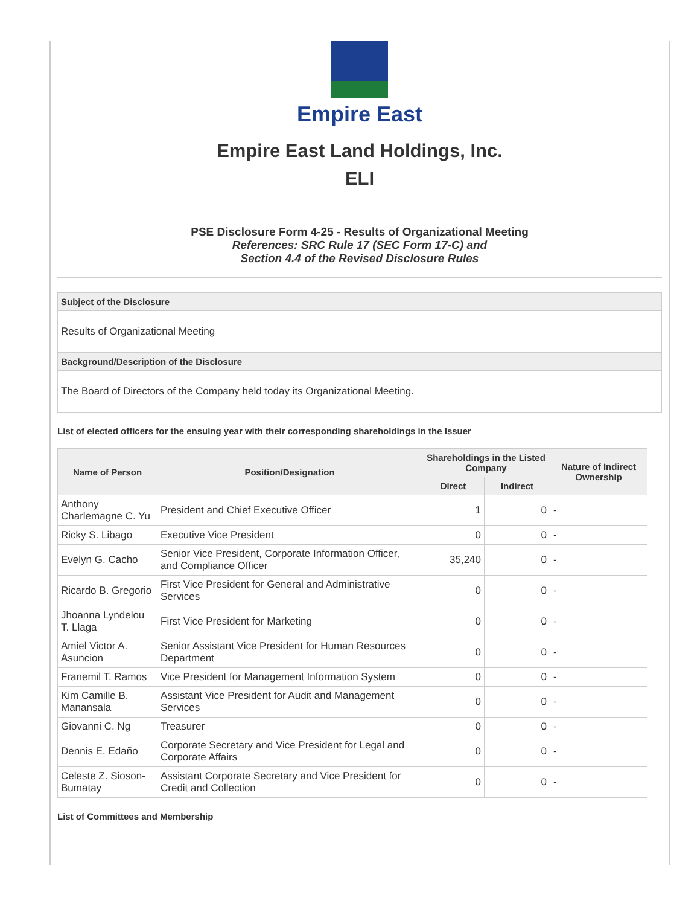Empire East
Empire East Land Holdings, Inc.
ELI
PSE Disclosure Form 4-25 - Results of Organizational Meeting
References: SRC Rule 17 (SEC Form 17-C) and
Section 4.4 of the Revised Disclosure Rules
Subject of the Disclosure
Results of Organizational Meeting
Background/Description of the Disclosure
The Board of Directors of the Company held today its Organizational Meeting.
List of elected officers for the ensuing year with their corresponding shareholdings in the Issuer
| Name of Person | Position/Designation | Shareholdings in the Listed Company | | Nature of Indirect Ownership |
| --- | --- | --- | --- | --- |
| | | Direct | Indirect | |
| Anthony Charlemagne C. Yu | President and Chief Executive Officer | 1 | 0 | - |
| Ricky S. Libago | Executive Vice President | 0 | 0 | - |
| Evelyn G. Cacho | Senior Vice President, Corporate Information Officer, and Compliance Officer | 35,240 | 0 | - |
| Ricardo B. Gregorio | First Vice President for General and Administrative Services | 0 | 0 | - |
| Jhoanna Lyndelou T. Llaga | First Vice President for Marketing | 0 | 0 | - |
| Amiel Victor A. Asuncion | Senior Assistant Vice President for Human Resources Department | 0 | 0 | - |
| Franemil T. Ramos | Vice President for Management Information System | 0 | 0 | - |
| Kim Camille B. Manansala | Assistant Vice President for Audit and Management Services | 0 | 0 | - |
| Giovanni C. Ng | Treasurer | 0 | 0 | - |
| Dennis E. Edaño | Corporate Secretary and Vice President for Legal and Corporate Affairs | 0 | 0 | - |
| Celeste Z. Sioson-Bumatay | Assistant Corporate Secretary and Vice President for Credit and Collection | 0 | 0 | - |
List of Committees and Membership